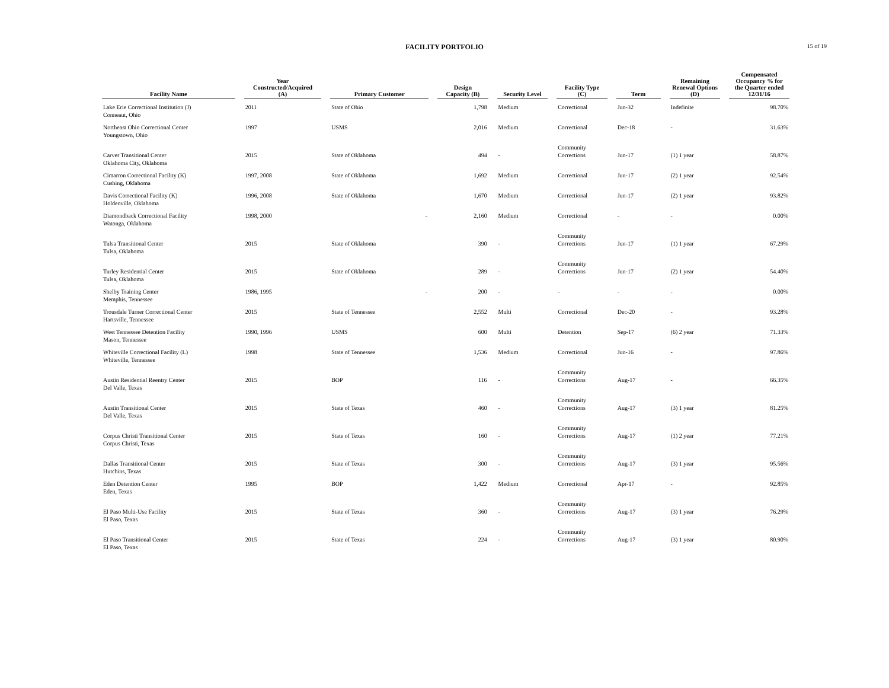FACILITY PORTFOLIO
15 of 19
| Facility Name | | Year Constructed/Acquired (A) | | Primary Customer | | Design Capacity (B) | | Security Level | | Facility Type (C) | | Term | | Remaining Renewal Options (D) | | Compensated Occupancy % for the Quarter ended 12/31/16 |
| --- | --- | --- | --- | --- | --- | --- | --- | --- | --- | --- | --- | --- | --- | --- | --- | --- |
| Lake Erie Correctional Institution (J) Conneaut, Ohio | | 2011 | | State of Ohio | | 1,798 | | Medium | | Correctional | | Jun-32 | | Indefinite | | 98.70% |
| Northeast Ohio Correctional Center Youngstown, Ohio | | 1997 | | USMS | | 2,016 | | Medium | | Correctional | | Dec-18 | | - | | 31.63% |
| Carver Transitional Center Oklahoma City, Oklahoma | | 2015 | | State of Oklahoma | | 494 | | - | | Community Corrections | | Jun-17 | | (1) 1 year | | 58.87% |
| Cimarron Correctional Facility (K) Cushing, Oklahoma | | 1997, 2008 | | State of Oklahoma | | 1,692 | | Medium | | Correctional | | Jun-17 | | (2) 1 year | | 92.54% |
| Davis Correctional Facility (K) Holdenville, Oklahoma | | 1996, 2008 | | State of Oklahoma | | 1,670 | | Medium | | Correctional | | Jun-17 | | (2) 1 year | | 93.82% |
| Diamondback Correctional Facility Watonga, Oklahoma | | 1998, 2000 | | - | | 2,160 | | Medium | | Correctional | | - | | - | | 0.00% |
| Tulsa Transitional Center Tulsa, Oklahoma | | 2015 | | State of Oklahoma | | 390 | | - | | Community Corrections | | Jun-17 | | (1) 1 year | | 67.29% |
| Turley Residential Center Tulsa, Oklahoma | | 2015 | | State of Oklahoma | | 289 | | - | | Community Corrections | | Jun-17 | | (2) 1 year | | 54.40% |
| Shelby Training Center Memphis, Tennessee | | 1986, 1995 | | - | | 200 | | - | | - | | - | | - | | 0.00% |
| Trousdale Turner Correctional Center Hartsville, Tennessee | | 2015 | | State of Tennessee | | 2,552 | | Multi | | Correctional | | Dec-20 | | - | | 93.28% |
| West Tennessee Detention Facility Mason, Tennessee | | 1990, 1996 | | USMS | | 600 | | Multi | | Detention | | Sep-17 | | (6) 2 year | | 71.33% |
| Whiteville Correctional Facility (L) Whiteville, Tennessee | | 1998 | | State of Tennessee | | 1,536 | | Medium | | Correctional | | Jun-16 | | - | | 97.86% |
| Austin Residential Reentry Center Del Valle, Texas | | 2015 | | BOP | | 116 | | - | | Community Corrections | | Aug-17 | | - | | 66.35% |
| Austin Transitional Center Del Valle, Texas | | 2015 | | State of Texas | | 460 | | - | | Community Corrections | | Aug-17 | | (3) 1 year | | 81.25% |
| Corpus Christi Transitional Center Corpus Christi, Texas | | 2015 | | State of Texas | | 160 | | - | | Community Corrections | | Aug-17 | | (1) 2 year | | 77.21% |
| Dallas Transitional Center Hutchins, Texas | | 2015 | | State of Texas | | 300 | | - | | Community Corrections | | Aug-17 | | (3) 1 year | | 95.56% |
| Eden Detention Center Eden, Texas | | 1995 | | BOP | | 1,422 | | Medium | | Correctional | | Apr-17 | | - | | 92.85% |
| El Paso Multi-Use Facility El Paso, Texas | | 2015 | | State of Texas | | 360 | | - | | Community Corrections | | Aug-17 | | (3) 1 year | | 76.29% |
| El Paso Transitional Center El Paso, Texas | | 2015 | | State of Texas | | 224 | | - | | Community Corrections | | Aug-17 | | (3) 1 year | | 80.90% |